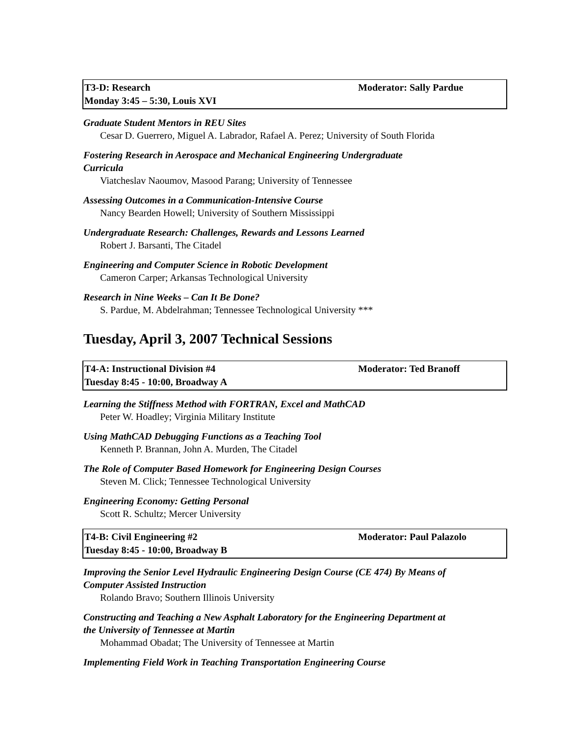T3-D: Research
Monday 3:45 – 5:30, Louis XVI
Moderator: Sally Pardue
Graduate Student Mentors in REU Sites
Cesar D. Guerrero, Miguel A. Labrador, Rafael A. Perez; University of South Florida
Fostering Research in Aerospace and Mechanical Engineering Undergraduate
Curricula
Viatcheslav Naoumov, Masood Parang; University of Tennessee
Assessing Outcomes in a Communication-Intensive Course
Nancy Bearden Howell; University of Southern Mississippi
Undergraduate Research: Challenges, Rewards and Lessons Learned
Robert J. Barsanti, The Citadel
Engineering and Computer Science in Robotic Development
Cameron Carper; Arkansas Technological University
Research in Nine Weeks – Can It Be Done?
S. Pardue, M. Abdelrahman; Tennessee Technological University ***
Tuesday, April 3, 2007 Technical Sessions
T4-A: Instructional Division #4
Tuesday 8:45 - 10:00, Broadway A
Moderator: Ted Branoff
Learning the Stiffness Method with FORTRAN, Excel and MathCAD
Peter W. Hoadley; Virginia Military Institute
Using MathCAD Debugging Functions as a Teaching Tool
Kenneth P. Brannan, John A. Murden, The Citadel
The Role of Computer Based Homework for Engineering Design Courses
Steven M. Click; Tennessee Technological University
Engineering Economy: Getting Personal
Scott R. Schultz; Mercer University
T4-B: Civil Engineering #2
Tuesday 8:45 - 10:00, Broadway B
Moderator: Paul Palazolo
Improving the Senior Level Hydraulic Engineering Design Course (CE 474) By Means of
Computer Assisted Instruction
Rolando Bravo; Southern Illinois University
Constructing and Teaching a New Asphalt Laboratory for the Engineering Department at
the University of Tennessee at Martin
Mohammad Obadat; The University of Tennessee at Martin
Implementing Field Work in Teaching Transportation Engineering Course